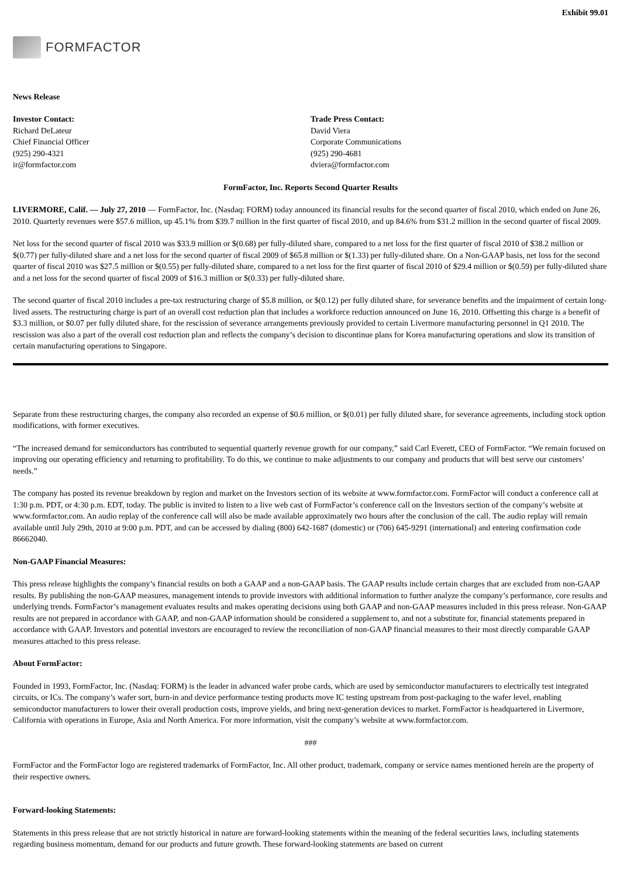Exhibit 99.01
FORMFACTOR
News Release
Investor Contact:
Richard DeLateur
Chief Financial Officer
(925) 290-4321
ir@formfactor.com
Trade Press Contact:
David Viera
Corporate Communications
(925) 290-4681
dviera@formfactor.com
FormFactor, Inc. Reports Second Quarter Results
LIVERMORE, Calif. — July 27, 2010 — FormFactor, Inc. (Nasdaq: FORM) today announced its financial results for the second quarter of fiscal 2010, which ended on June 26, 2010. Quarterly revenues were $57.6 million, up 45.1% from $39.7 million in the first quarter of fiscal 2010, and up 84.6% from $31.2 million in the second quarter of fiscal 2009.
Net loss for the second quarter of fiscal 2010 was $33.9 million or $(0.68) per fully-diluted share, compared to a net loss for the first quarter of fiscal 2010 of $38.2 million or $(0.77) per fully-diluted share and a net loss for the second quarter of fiscal 2009 of $65.8 million or $(1.33) per fully-diluted share. On a Non-GAAP basis, net loss for the second quarter of fiscal 2010 was $27.5 million or $(0.55) per fully-diluted share, compared to a net loss for the first quarter of fiscal 2010 of $29.4 million or $(0.59) per fully-diluted share and a net loss for the second quarter of fiscal 2009 of $16.3 million or $(0.33) per fully-diluted share.
The second quarter of fiscal 2010 includes a pre-tax restructuring charge of $5.8 million, or $(0.12) per fully diluted share, for severance benefits and the impairment of certain long-lived assets. The restructuring charge is part of an overall cost reduction plan that includes a workforce reduction announced on June 16, 2010. Offsetting this charge is a benefit of $3.3 million, or $0.07 per fully diluted share, for the rescission of severance arrangements previously provided to certain Livermore manufacturing personnel in Q1 2010. The rescission was also a part of the overall cost reduction plan and reflects the company’s decision to discontinue plans for Korea manufacturing operations and slow its transition of certain manufacturing operations to Singapore.
Separate from these restructuring charges, the company also recorded an expense of $0.6 million, or $(0.01) per fully diluted share, for severance agreements, including stock option modifications, with former executives.
“The increased demand for semiconductors has contributed to sequential quarterly revenue growth for our company,” said Carl Everett, CEO of FormFactor. “We remain focused on improving our operating efficiency and returning to profitability. To do this, we continue to make adjustments to our company and products that will best serve our customers’ needs.”
The company has posted its revenue breakdown by region and market on the Investors section of its website at www.formfactor.com. FormFactor will conduct a conference call at 1:30 p.m. PDT, or 4:30 p.m. EDT, today. The public is invited to listen to a live web cast of FormFactor’s conference call on the Investors section of the company’s website at www.formfactor.com. An audio replay of the conference call will also be made available approximately two hours after the conclusion of the call. The audio replay will remain available until July 29th, 2010 at 9:00 p.m. PDT, and can be accessed by dialing (800) 642-1687 (domestic) or (706) 645-9291 (international) and entering confirmation code 86662040.
Non-GAAP Financial Measures:
This press release highlights the company’s financial results on both a GAAP and a non-GAAP basis. The GAAP results include certain charges that are excluded from non-GAAP results. By publishing the non-GAAP measures, management intends to provide investors with additional information to further analyze the company’s performance, core results and underlying trends. FormFactor’s management evaluates results and makes operating decisions using both GAAP and non-GAAP measures included in this press release. Non-GAAP results are not prepared in accordance with GAAP, and non-GAAP information should be considered a supplement to, and not a substitute for, financial statements prepared in accordance with GAAP. Investors and potential investors are encouraged to review the reconciliation of non-GAAP financial measures to their most directly comparable GAAP measures attached to this press release.
About FormFactor:
Founded in 1993, FormFactor, Inc. (Nasdaq: FORM) is the leader in advanced wafer probe cards, which are used by semiconductor manufacturers to electrically test integrated circuits, or ICs. The company’s wafer sort, burn-in and device performance testing products move IC testing upstream from post-packaging to the wafer level, enabling semiconductor manufacturers to lower their overall production costs, improve yields, and bring next-generation devices to market. FormFactor is headquartered in Livermore, California with operations in Europe, Asia and North America. For more information, visit the company’s website at www.formfactor.com.
###
FormFactor and the FormFactor logo are registered trademarks of FormFactor, Inc. All other product, trademark, company or service names mentioned herein are the property of their respective owners.
Forward-looking Statements:
Statements in this press release that are not strictly historical in nature are forward-looking statements within the meaning of the federal securities laws, including statements regarding business momentum, demand for our products and future growth. These forward-looking statements are based on current